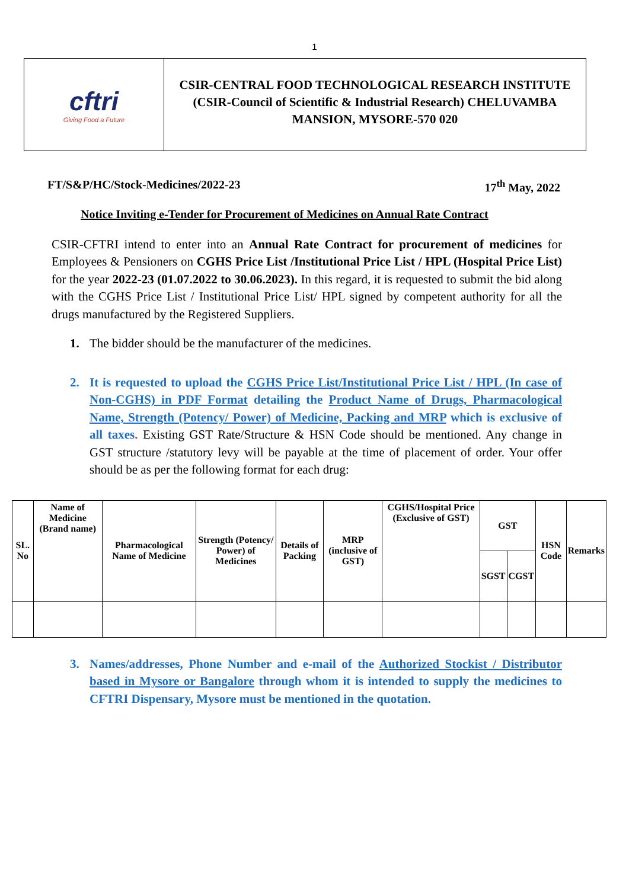1
cftri
Giving Food a Future
CSIR-CENTRAL FOOD TECHNOLOGICAL RESEARCH INSTITUTE
(CSIR-Council of Scientific & Industrial Research) CHELUVAMBA MANSION, MYSORE-570 020
FT/S&P/HC/Stock-Medicines/2022-23 17<sup>th</sup> May, 2022
Notice Inviting e-Tender for Procurement of Medicines on Annual Rate Contract
CSIR-CFTRI intend to enter into an Annual Rate Contract for procurement of medicines for Employees & Pensioners on CGHS Price List /Institutional Price List / HPL (Hospital Price List) for the year 2022-23 (01.07.2022 to 30.06.2023). In this regard, it is requested to submit the bid along with the CGHS Price List / Institutional Price List/ HPL signed by competent authority for all the drugs manufactured by the Registered Suppliers.
1. The bidder should be the manufacturer of the medicines.
2. It is requested to upload the CGHS Price List/Institutional Price List / HPL (In case of Non-CGHS) in PDF Format detailing the Product Name of Drugs, Pharmacological Name, Strength (Potency/ Power) of Medicine, Packing and MRP which is exclusive of all taxes. Existing GST Rate/Structure & HSN Code should be mentioned. Any change in GST structure /statutory levy will be payable at the time of placement of order. Your offer should be as per the following format for each drug:
| SL. No | Name of Medicine (Brand name) | Pharmacological Name of Medicine | Strength (Potency/ Power) of Medicines | Details of Packing | MRP (inclusive of GST) | CGHS/Hospital Price (Exclusive of GST) | GST | | HSN Code | Remarks |
| --- | --- | --- | --- | --- | --- | --- | --- | --- | --- | --- |
| | | | | | | | SGST | CGST | | |
3. Names/addresses, Phone Number and e-mail of the Authorized Stockist / Distributor based in Mysore or Bangalore through whom it is intended to supply the medicines to CFTRI Dispensary, Mysore must be mentioned in the quotation.